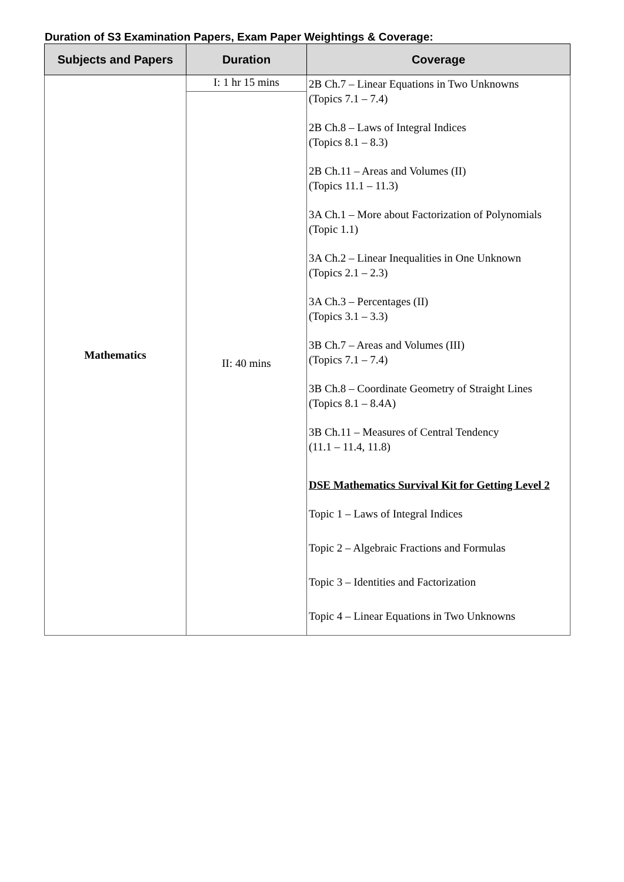Duration of S3 Examination Papers, Exam Paper Weightings & Coverage:
| Subjects and Papers | Duration | Coverage |
| --- | --- | --- |
| Mathematics | I: 1 hr 15 mins | 2B Ch.7 – Linear Equations in Two Unknowns (Topics 7.1 – 7.4) 2B Ch.8 – Laws of Integral Indices (Topics 8.1 – 8.3) 2B Ch.11 – Areas and Volumes (II) (Topics 11.1 – 11.3) 3A Ch.1 – More about Factorization of Polynomials (Topic 1.1) 3A Ch.2 – Linear Inequalities in One Unknown (Topics 2.1 – 2.3) 3A Ch.3 – Percentages (II) (Topics 3.1 – 3.3) 3B Ch.7 – Areas and Volumes (III) (Topics 7.1 – 7.4) 3B Ch.8 – Coordinate Geometry of Straight Lines (Topics 8.1 – 8.4A) 3B Ch.11 – Measures of Central Tendency (11.1 – 11.4, 11.8) DSE Mathematics Survival Kit for Getting Level 2 Topic 1 – Laws of Integral Indices Topic 2 – Algebraic Fractions and Formulas Topic 3 – Identities and Factorization Topic 4 – Linear Equations in Two Unknowns |
| | II: 40 mins | |